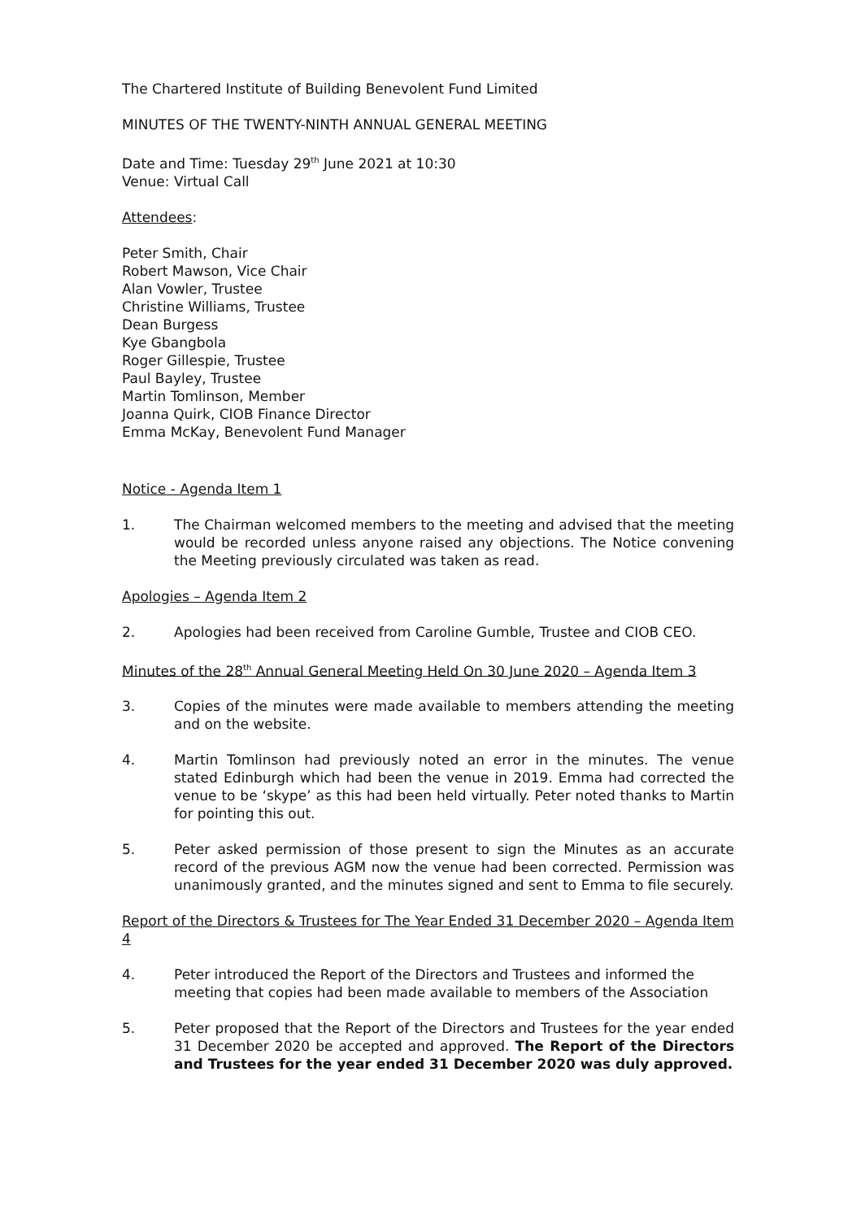The Chartered Institute of Building Benevolent Fund Limited
MINUTES OF THE TWENTY-NINTH ANNUAL GENERAL MEETING
Date and Time: Tuesday 29<sup>th</sup> June 2021 at 10:30
Venue: Virtual Call
Attendees:
Peter Smith, Chair
Robert Mawson, Vice Chair
Alan Vowler, Trustee
Christine Williams, Trustee
Dean Burgess
Kye Gbangbola
Roger Gillespie, Trustee
Paul Bayley, Trustee
Martin Tomlinson, Member
Joanna Quirk, CIOB Finance Director
Emma McKay, Benevolent Fund Manager
Notice - Agenda Item 1
1. The Chairman welcomed members to the meeting and advised that the meeting would be recorded unless anyone raised any objections. The Notice convening the Meeting previously circulated was taken as read.
Apologies – Agenda Item 2
2. Apologies had been received from Caroline Gumble, Trustee and CIOB CEO.
Minutes of the 28<sup>th</sup> Annual General Meeting Held On 30 June 2020 – Agenda Item 3
3. Copies of the minutes were made available to members attending the meeting and on the website.
4. Martin Tomlinson had previously noted an error in the minutes. The venue stated Edinburgh which had been the venue in 2019. Emma had corrected the venue to be ‘skype’ as this had been held virtually. Peter noted thanks to Martin for pointing this out.
5. Peter asked permission of those present to sign the Minutes as an accurate record of the previous AGM now the venue had been corrected. Permission was unanimously granted, and the minutes signed and sent to Emma to file securely.
Report of the Directors & Trustees for The Year Ended 31 December 2020 – Agenda Item 4
4. Peter introduced the Report of the Directors and Trustees and informed the meeting that copies had been made available to members of the Association
5. Peter proposed that the Report of the Directors and Trustees for the year ended 31 December 2020 be accepted and approved. The Report of the Directors and Trustees for the year ended 31 December 2020 was duly approved.